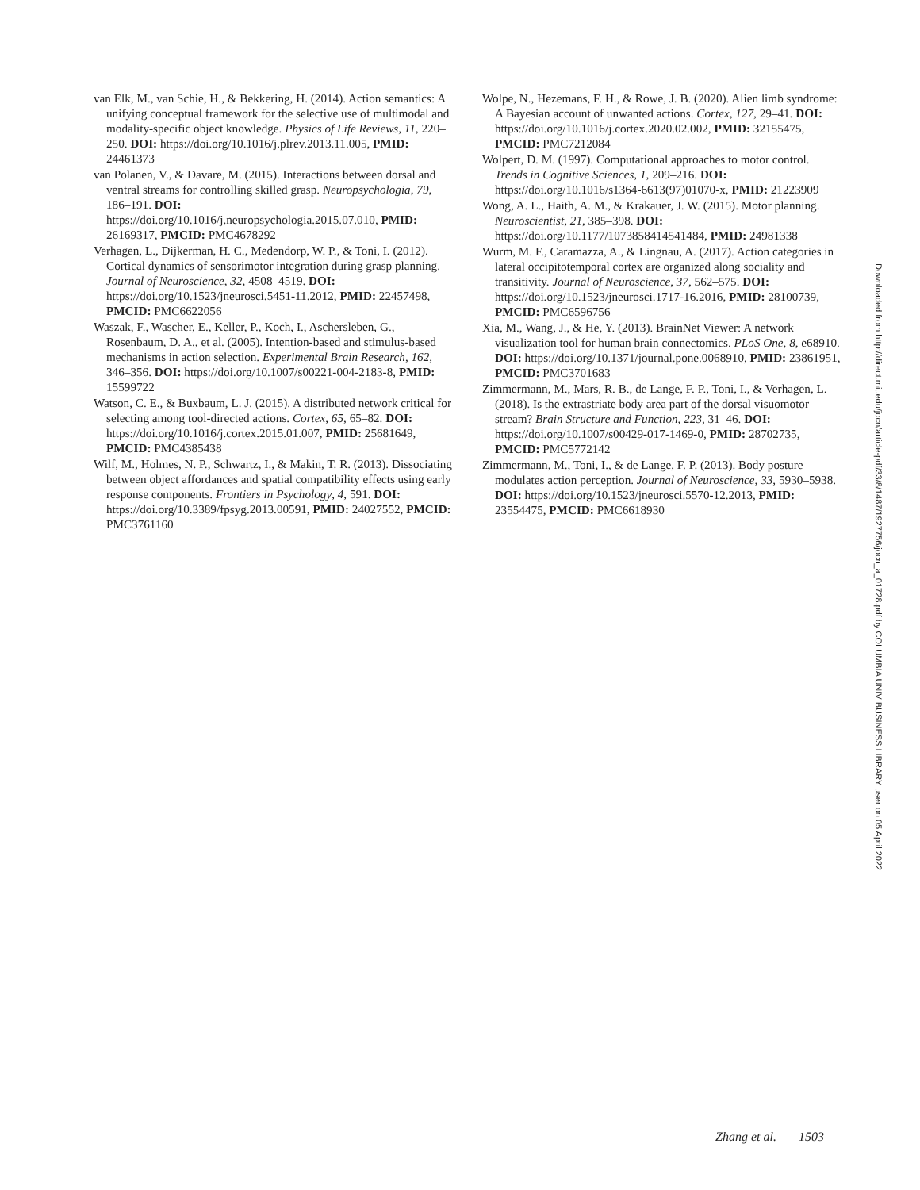van Elk, M., van Schie, H., & Bekkering, H. (2014). Action semantics: A unifying conceptual framework for the selective use of multimodal and modality-specific object knowledge. Physics of Life Reviews, 11, 220–250. DOI: https://doi.org/10.1016/j.plrev.2013.11.005, PMID: 24461373
van Polanen, V., & Davare, M. (2015). Interactions between dorsal and ventral streams for controlling skilled grasp. Neuropsychologia, 79, 186–191. DOI: https://doi.org/10.1016/j.neuropsychologia.2015.07.010, PMID: 26169317, PMCID: PMC4678292
Verhagen, L., Dijkerman, H. C., Medendorp, W. P., & Toni, I. (2012). Cortical dynamics of sensorimotor integration during grasp planning. Journal of Neuroscience, 32, 4508–4519. DOI: https://doi.org/10.1523/jneurosci.5451-11.2012, PMID: 22457498, PMCID: PMC6622056
Waszak, F., Wascher, E., Keller, P., Koch, I., Aschersleben, G., Rosenbaum, D. A., et al. (2005). Intention-based and stimulus-based mechanisms in action selection. Experimental Brain Research, 162, 346–356. DOI: https://doi.org/10.1007/s00221-004-2183-8, PMID: 15599722
Watson, C. E., & Buxbaum, L. J. (2015). A distributed network critical for selecting among tool-directed actions. Cortex, 65, 65–82. DOI: https://doi.org/10.1016/j.cortex.2015.01.007, PMID: 25681649, PMCID: PMC4385438
Wilf, M., Holmes, N. P., Schwartz, I., & Makin, T. R. (2013). Dissociating between object affordances and spatial compatibility effects using early response components. Frontiers in Psychology, 4, 591. DOI: https://doi.org/10.3389/fpsyg.2013.00591, PMID: 24027552, PMCID: PMC3761160
Wolpe, N., Hezemans, F. H., & Rowe, J. B. (2020). Alien limb syndrome: A Bayesian account of unwanted actions. Cortex, 127, 29–41. DOI: https://doi.org/10.1016/j.cortex.2020.02.002, PMID: 32155475, PMCID: PMC7212084
Wolpert, D. M. (1997). Computational approaches to motor control. Trends in Cognitive Sciences, 1, 209–216. DOI: https://doi.org/10.1016/s1364-6613(97)01070-x, PMID: 21223909
Wong, A. L., Haith, A. M., & Krakauer, J. W. (2015). Motor planning. Neuroscientist, 21, 385–398. DOI: https://doi.org/10.1177/1073858414541484, PMID: 24981338
Wurm, M. F., Caramazza, A., & Lingnau, A. (2017). Action categories in lateral occipitotemporal cortex are organized along sociality and transitivity. Journal of Neuroscience, 37, 562–575. DOI: https://doi.org/10.1523/jneurosci.1717-16.2016, PMID: 28100739, PMCID: PMC6596756
Xia, M., Wang, J., & He, Y. (2013). BrainNet Viewer: A network visualization tool for human brain connectomics. PLoS One, 8, e68910. DOI: https://doi.org/10.1371/journal.pone.0068910, PMID: 23861951, PMCID: PMC3701683
Zimmermann, M., Mars, R. B., de Lange, F. P., Toni, I., & Verhagen, L. (2018). Is the extrastriate body area part of the dorsal visuomotor stream? Brain Structure and Function, 223, 31–46. DOI: https://doi.org/10.1007/s00429-017-1469-0, PMID: 28702735, PMCID: PMC5772142
Zimmermann, M., Toni, I., & de Lange, F. P. (2013). Body posture modulates action perception. Journal of Neuroscience, 33, 5930–5938. DOI: https://doi.org/10.1523/jneurosci.5570-12.2013, PMID: 23554475, PMCID: PMC6618930
Downloaded from http://direct.mit.edu/jocn/article-pdf/33/8/1487/1927756/jocn_a_01728.pdf by COLUMBIA UNIV BUSINESS LIBRARY user on 05 April 2022
Zhang et al. 1503